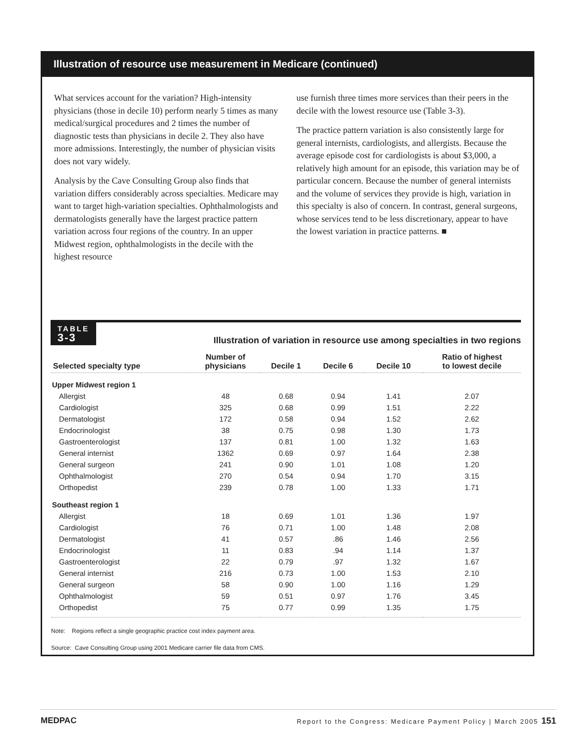Illustration of resource use measurement in Medicare (continued)
What services account for the variation? High-intensity physicians (those in decile 10) perform nearly 5 times as many medical/surgical procedures and 2 times the number of diagnostic tests than physicians in decile 2. They also have more admissions. Interestingly, the number of physician visits does not vary widely.
Analysis by the Cave Consulting Group also finds that variation differs considerably across specialties. Medicare may want to target high-variation specialties. Ophthalmologists and dermatologists generally have the largest practice pattern variation across four regions of the country. In an upper Midwest region, ophthalmologists in the decile with the highest resource
use furnish three times more services than their peers in the decile with the lowest resource use (Table 3-3).
The practice pattern variation is also consistently large for general internists, cardiologists, and allergists. Because the average episode cost for cardiologists is about $3,000, a relatively high amount for an episode, this variation may be of particular concern. Because the number of general internists and the volume of services they provide is high, variation in this specialty is also of concern. In contrast, general surgeons, whose services tend to be less discretionary, appear to have the lowest variation in practice patterns. ■
TABLE
3-3
Illustration of variation in resource use among specialties in two regions
| Selected specialty type | Number of physicians | Decile 1 | Decile 6 | Decile 10 | Ratio of highest to lowest decile |
| --- | --- | --- | --- | --- | --- |
| Upper Midwest region 1 | | | | | |
| Allergist | 48 | 0.68 | 0.94 | 1.41 | 2.07 |
| Cardiologist | 325 | 0.68 | 0.99 | 1.51 | 2.22 |
| Dermatologist | 172 | 0.58 | 0.94 | 1.52 | 2.62 |
| Endocrinologist | 38 | 0.75 | 0.98 | 1.30 | 1.73 |
| Gastroenterologist | 137 | 0.81 | 1.00 | 1.32 | 1.63 |
| General internist | 1362 | 0.69 | 0.97 | 1.64 | 2.38 |
| General surgeon | 241 | 0.90 | 1.01 | 1.08 | 1.20 |
| Ophthalmologist | 270 | 0.54 | 0.94 | 1.70 | 3.15 |
| Orthopedist | 239 | 0.78 | 1.00 | 1.33 | 1.71 |
| Southeast region 1 | | | | | |
| Allergist | 18 | 0.69 | 1.01 | 1.36 | 1.97 |
| Cardiologist | 76 | 0.71 | 1.00 | 1.48 | 2.08 |
| Dermatologist | 41 | 0.57 | .86 | 1.46 | 2.56 |
| Endocrinologist | 11 | 0.83 | .94 | 1.14 | 1.37 |
| Gastroenterologist | 22 | 0.79 | .97 | 1.32 | 1.67 |
| General internist | 216 | 0.73 | 1.00 | 1.53 | 2.10 |
| General surgeon | 58 | 0.90 | 1.00 | 1.16 | 1.29 |
| Ophthalmologist | 59 | 0.51 | 0.97 | 1.76 | 3.45 |
| Orthopedist | 75 | 0.77 | 0.99 | 1.35 | 1.75 |
Note: Regions reflect a single geographic practice cost index payment area.
Source: Cave Consulting Group using 2001 Medicare carrier file data from CMS.
MEDPAC Report to the Congress: Medicare Payment Policy | March 2005 151